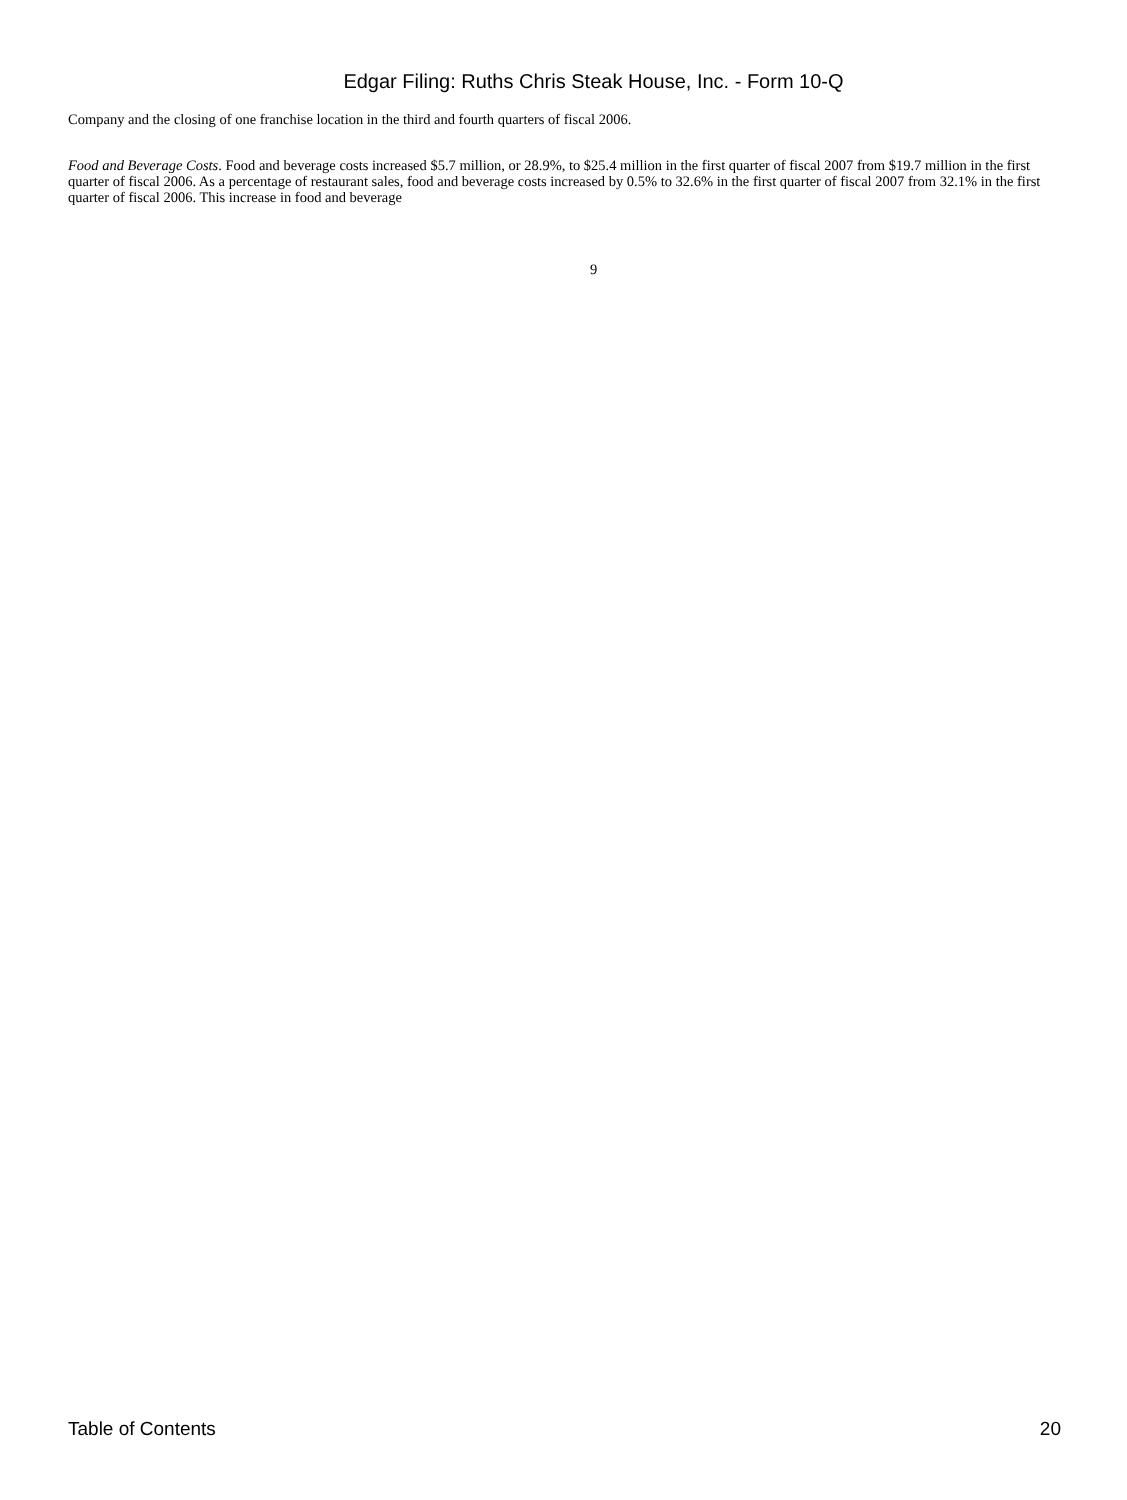Edgar Filing: Ruths Chris Steak House, Inc. - Form 10-Q
Company and the closing of one franchise location in the third and fourth quarters of fiscal 2006.
Food and Beverage Costs. Food and beverage costs increased $5.7 million, or 28.9%, to $25.4 million in the first quarter of fiscal 2007 from $19.7 million in the first quarter of fiscal 2006. As a percentage of restaurant sales, food and beverage costs increased by 0.5% to 32.6% in the first quarter of fiscal 2007 from 32.1% in the first quarter of fiscal 2006. This increase in food and beverage
9
Table of Contents 20